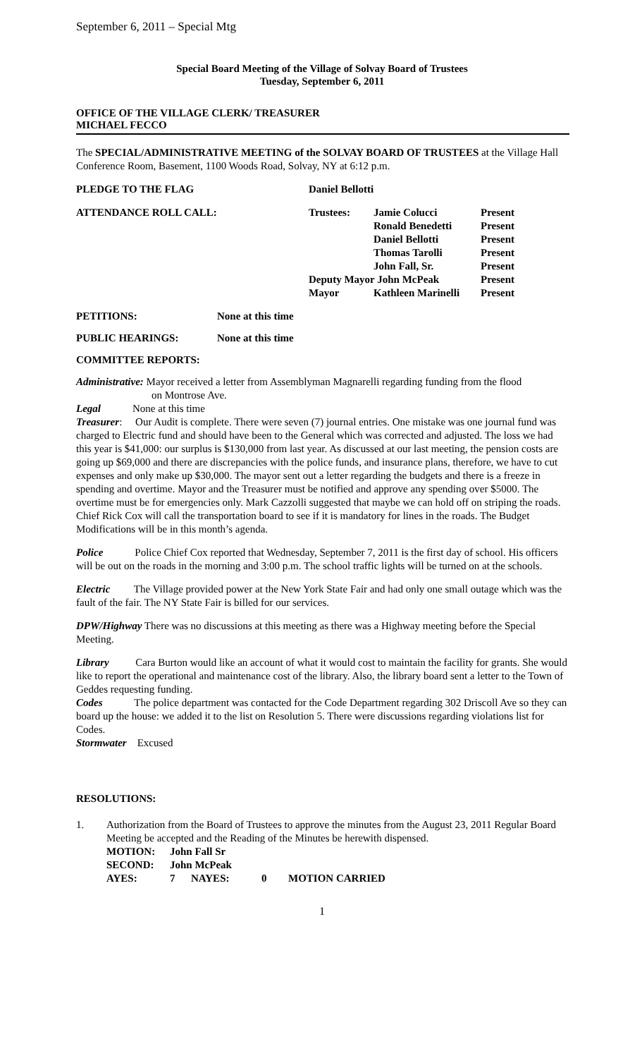September 6, 2011 – Special Mtg
Special Board Meeting of the Village of Solvay Board of Trustees
Tuesday, September 6, 2011
OFFICE OF THE VILLAGE CLERK/ TREASURER
MICHAEL FECCO
The SPECIAL/ADMINISTRATIVE MEETING of the SOLVAY BOARD OF TRUSTEES at the Village Hall Conference Room, Basement, 1100 Woods Road, Solvay, NY at 6:12 p.m.
| PLEDGE TO THE FLAG | Daniel Bellotti | | |
| ATTENDANCE ROLL CALL: | Trustees: | Jamie Colucci | Present |
| | | Ronald Benedetti | Present |
| | | Daniel Bellotti | Present |
| | | Thomas Tarolli | Present |
| | | John Fall, Sr. | Present |
| | Deputy Mayor John McPeak | | Present |
| | Mayor | Kathleen Marinelli | Present |
| PETITIONS: | None at this time |
| PUBLIC HEARINGS: | None at this time |
| COMMITTEE REPORTS: | |
Administrative: Mayor received a letter from Assemblyman Magnarelli regarding funding from the flood
on Montrose Ave.
Legal None at this time
Treasurer: Our Audit is complete. There were seven (7) journal entries. One mistake was one journal fund was charged to Electric fund and should have been to the General which was corrected and adjusted. The loss we had this year is $41,000: our surplus is $130,000 from last year. As discussed at our last meeting, the pension costs are going up $69,000 and there are discrepancies with the police funds, and insurance plans, therefore, we have to cut expenses and only make up $30,000. The mayor sent out a letter regarding the budgets and there is a freeze in spending and overtime. Mayor and the Treasurer must be notified and approve any spending over $5000. The overtime must be for emergencies only. Mark Cazzolli suggested that maybe we can hold off on striping the roads. Chief Rick Cox will call the transportation board to see if it is mandatory for lines in the roads. The Budget Modifications will be in this month’s agenda.
Police Police Chief Cox reported that Wednesday, September 7, 2011 is the first day of school. His officers will be out on the roads in the morning and 3:00 p.m. The school traffic lights will be turned on at the schools.
Electric The Village provided power at the New York State Fair and had only one small outage which was the fault of the fair. The NY State Fair is billed for our services.
DPW/Highway There was no discussions at this meeting as there was a Highway meeting before the Special Meeting.
Library Cara Burton would like an account of what it would cost to maintain the facility for grants. She would like to report the operational and maintenance cost of the library. Also, the library board sent a letter to the Town of Geddes requesting funding.
Codes The police department was contacted for the Code Department regarding 302 Driscoll Ave so they can board up the house: we added it to the list on Resolution 5. There were discussions regarding violations list for Codes.
Stormwater Excused
RESOLUTIONS:
| 1. | Authorization from the Board of Trustees to approve the minutes from the August 23, 2011 Regular Board Meeting be accepted and the Reading of the Minutes be herewith dispensed. / MOTION: / John Fall Sr / / / / / SECOND: / John McPeak / / / / / AYES: / 7 / NAYES: / 0 / MOTION CARRIED / |
1